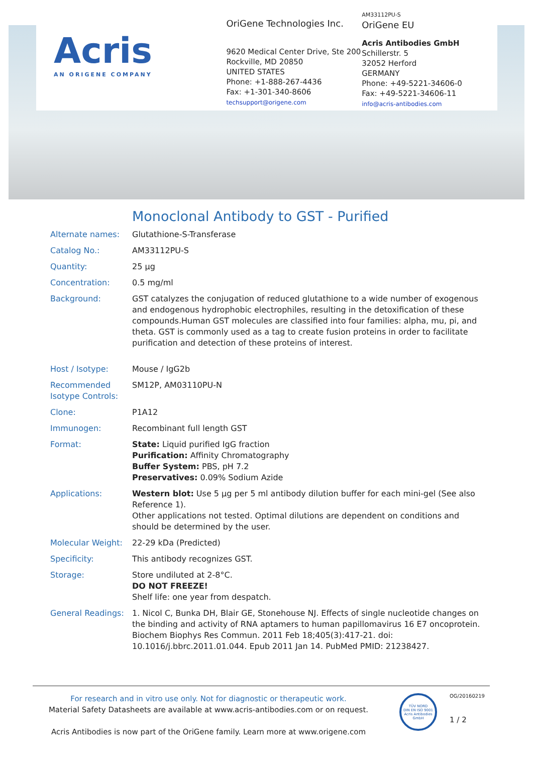Acris
AN ORIGENE COMPANY
OriGene Technologies Inc.
9620 Medical Center Drive, Ste 200
Rockville, MD 20850
UNITED STATES
Phone: +1-888-267-4436
Fax: +1-301-340-8606
techsupport@origene.com
AM33112PU-S
OriGene EU
Acris Antibodies GmbH
Schillerstr. 5
32052 Herford
GERMANY
Phone: +49-5221-34606-0
Fax: +49-5221-34606-11
info@acris-antibodies.com
Monoclonal Antibody to GST - Purified
Alternate names: Glutathione-S-Transferase
Catalog No.: AM33112PU-S
Quantity: 25 µg
Concentration: 0.5 mg/ml
Background: GST catalyzes the conjugation of reduced glutathione to a wide number of exogenous and endogenous hydrophobic electrophiles, resulting in the detoxification of these compounds.Human GST molecules are classified into four families: alpha, mu, pi, and theta. GST is commonly used as a tag to create fusion proteins in order to facilitate purification and detection of these proteins of interest.
Host / Isotype: Mouse / IgG2b
Recommended Isotype Controls:
SM12P, AM03110PU-N
Clone: P1A12
Immunogen: Recombinant full length GST
Format: State: Liquid purified IgG fraction
Purification: Affinity Chromatography
Buffer System: PBS, pH 7.2
Preservatives: 0.09% Sodium Azide
Applications: Western blot: Use 5 µg per 5 ml antibody dilution buffer for each mini-gel (See also Reference 1).
Other applications not tested. Optimal dilutions are dependent on conditions and should be determined by the user.
Molecular Weight:
22-29 kDa (Predicted)
Specificity: This antibody recognizes GST.
Storage: Store undiluted at 2-8°C.
DO NOT FREEZE!
Shelf life: one year from despatch.
General Readings:
1. Nicol C, Bunka DH, Blair GE, Stonehouse NJ. Effects of single nucleotide changes on the binding and activity of RNA aptamers to human papillomavirus 16 E7 oncoprotein. Biochem Biophys Res Commun. 2011 Feb 18;405(3):417-21. doi: 10.1016/j.bbrc.2011.01.044. Epub 2011 Jan 14. PubMed PMID: 21238427.
For research and in vitro use only. Not for diagnostic or therapeutic work.
Material Safety Datasheets are available at www.acris-antibodies.com or on request.
Acris Antibodies is now part of the OriGene family. Learn more at www.origene.com
TÜV NORD
DIN EN ISO 9001
Acris Antibodies GmbH
OG/20160219
1 / 2